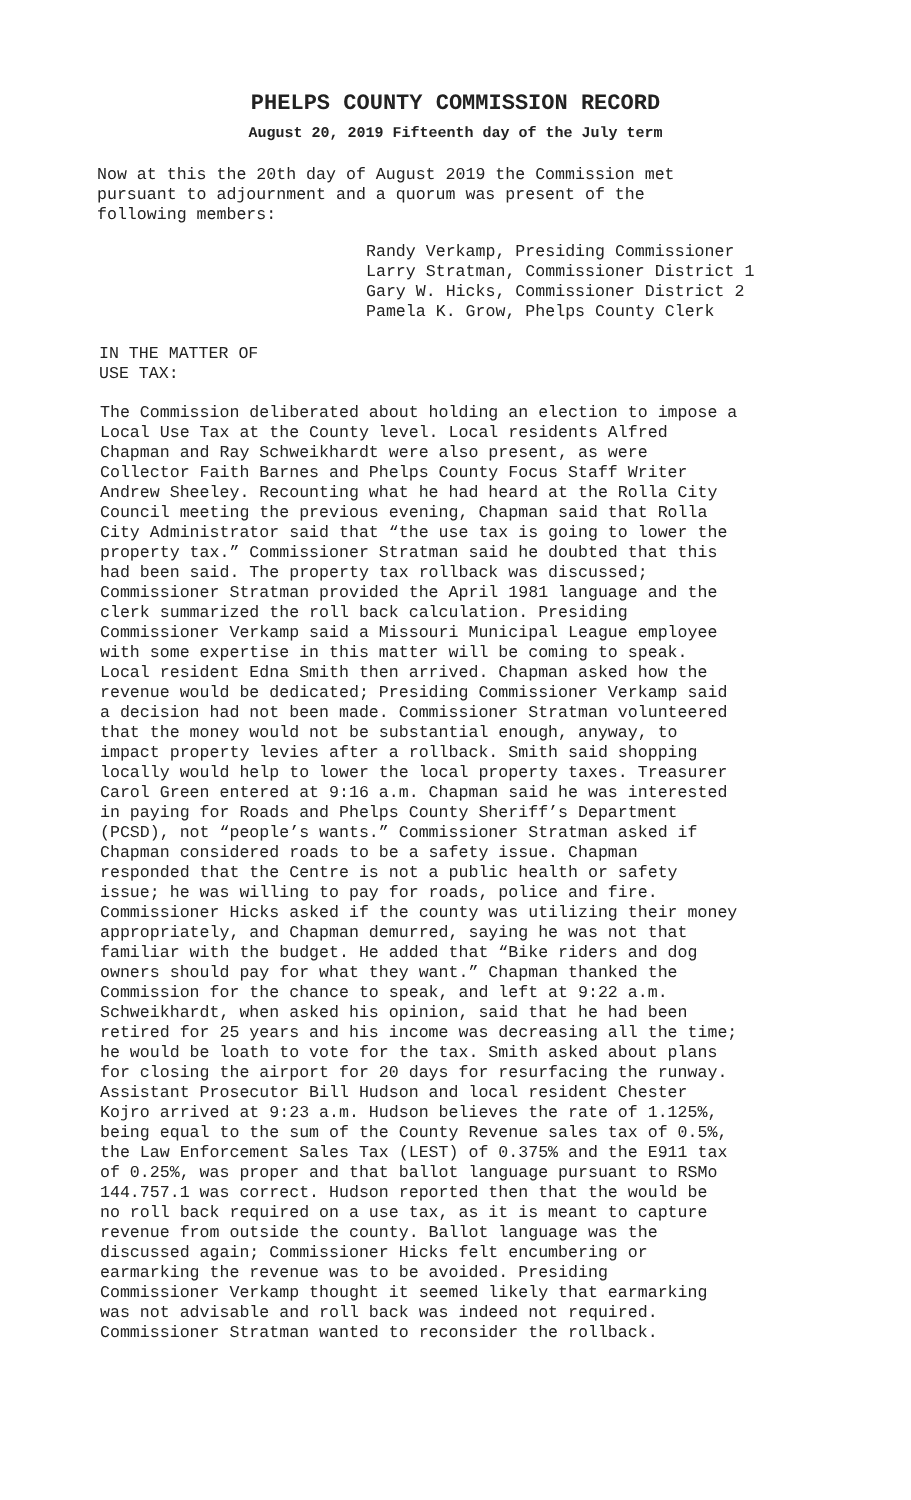PHELPS COUNTY COMMISSION RECORD
August 20, 2019 Fifteenth day of the July term
Now at this the 20th day of August 2019 the Commission met
pursuant to adjournment and a quorum was present of the
following members:
Randy Verkamp, Presiding Commissioner
Larry Stratman, Commissioner District 1
Gary W. Hicks, Commissioner District 2
Pamela K. Grow, Phelps County Clerk
IN THE MATTER OF
USE TAX:
The Commission deliberated about holding an election to impose a
Local Use Tax at the County level. Local residents Alfred
Chapman and Ray Schweikhardt were also present, as were
Collector Faith Barnes and Phelps County Focus Staff Writer
Andrew Sheeley. Recounting what he had heard at the Rolla City
Council meeting the previous evening, Chapman said that Rolla
City Administrator said that “the use tax is going to lower the
property tax.” Commissioner Stratman said he doubted that this
had been said. The property tax rollback was discussed;
Commissioner Stratman provided the April 1981 language and the
clerk summarized the roll back calculation. Presiding
Commissioner Verkamp said a Missouri Municipal League employee
with some expertise in this matter will be coming to speak.
Local resident Edna Smith then arrived. Chapman asked how the
revenue would be dedicated; Presiding Commissioner Verkamp said
a decision had not been made. Commissioner Stratman volunteered
that the money would not be substantial enough, anyway, to
impact property levies after a rollback. Smith said shopping
locally would help to lower the local property taxes. Treasurer
Carol Green entered at 9:16 a.m. Chapman said he was interested
in paying for Roads and Phelps County Sheriff’s Department
(PCSD), not “people’s wants.” Commissioner Stratman asked if
Chapman considered roads to be a safety issue. Chapman
responded that the Centre is not a public health or safety
issue; he was willing to pay for roads, police and fire.
Commissioner Hicks asked if the county was utilizing their money
appropriately, and Chapman demurred, saying he was not that
familiar with the budget. He added that “Bike riders and dog
owners should pay for what they want.” Chapman thanked the
Commission for the chance to speak, and left at 9:22 a.m.
Schweikhardt, when asked his opinion, said that he had been
retired for 25 years and his income was decreasing all the time;
he would be loath to vote for the tax. Smith asked about plans
for closing the airport for 20 days for resurfacing the runway.
Assistant Prosecutor Bill Hudson and local resident Chester
Kojro arrived at 9:23 a.m. Hudson believes the rate of 1.125%,
being equal to the sum of the County Revenue sales tax of 0.5%,
the Law Enforcement Sales Tax (LEST) of 0.375% and the E911 tax
of 0.25%, was proper and that ballot language pursuant to RSMo
144.757.1 was correct. Hudson reported then that the would be
no roll back required on a use tax, as it is meant to capture
revenue from outside the county. Ballot language was the
discussed again; Commissioner Hicks felt encumbering or
earmarking the revenue was to be avoided. Presiding
Commissioner Verkamp thought it seemed likely that earmarking
was not advisable and roll back was indeed not required.
Commissioner Stratman wanted to reconsider the rollback.